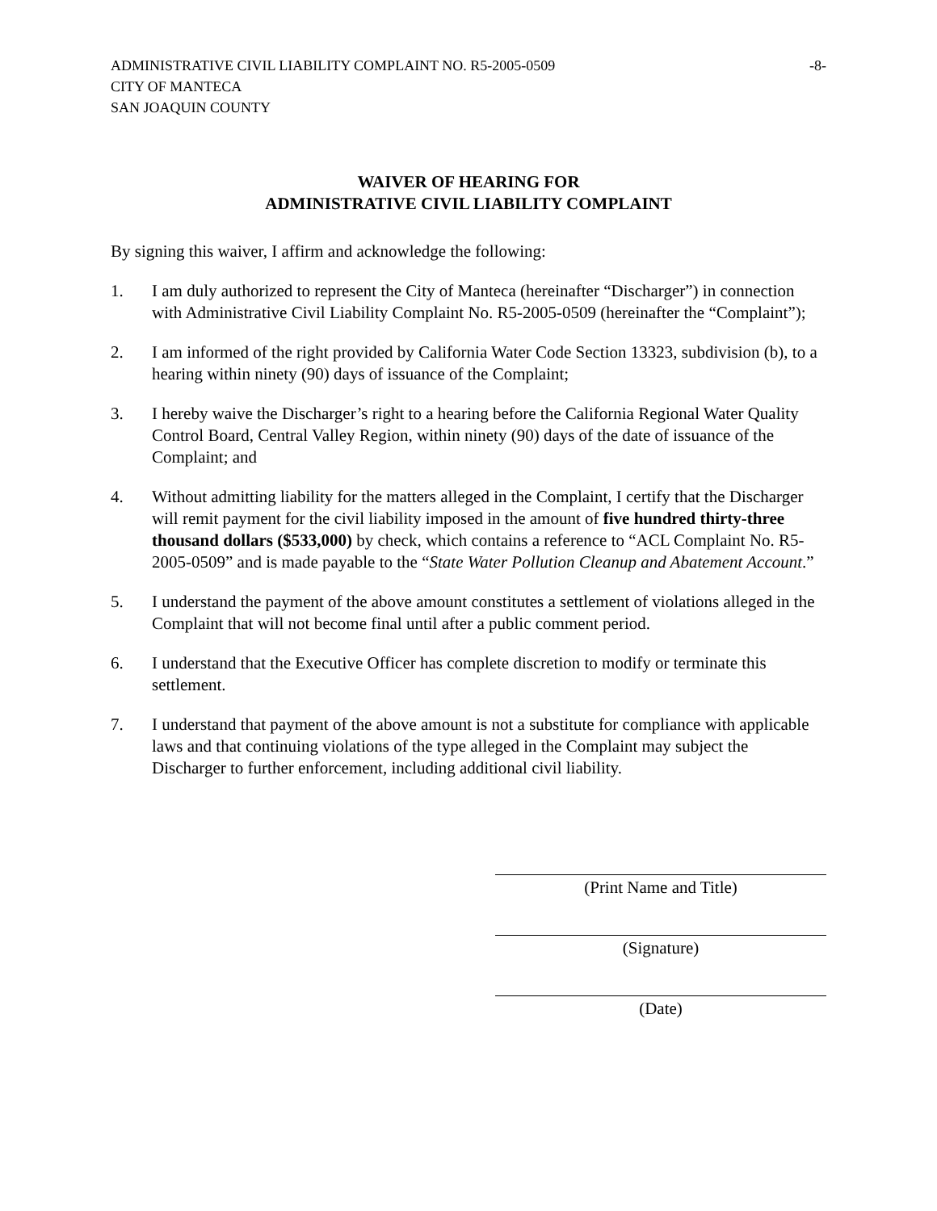ADMINISTRATIVE CIVIL LIABILITY COMPLAINT NO. R5-2005-0509
CITY OF MANTECA
SAN JOAQUIN COUNTY
-8-
WAIVER OF HEARING FOR
ADMINISTRATIVE CIVIL LIABILITY COMPLAINT
By signing this waiver, I affirm and acknowledge the following:
1. I am duly authorized to represent the City of Manteca (hereinafter “Discharger”) in connection with Administrative Civil Liability Complaint No. R5-2005-0509 (hereinafter the “Complaint”);
2. I am informed of the right provided by California Water Code Section 13323, subdivision (b), to a hearing within ninety (90) days of issuance of the Complaint;
3. I hereby waive the Discharger’s right to a hearing before the California Regional Water Quality Control Board, Central Valley Region, within ninety (90) days of the date of issuance of the Complaint; and
4. Without admitting liability for the matters alleged in the Complaint, I certify that the Discharger will remit payment for the civil liability imposed in the amount of five hundred thirty-three thousand dollars ($533,000) by check, which contains a reference to “ACL Complaint No. R5-2005-0509” and is made payable to the “State Water Pollution Cleanup and Abatement Account.”
5. I understand the payment of the above amount constitutes a settlement of violations alleged in the Complaint that will not become final until after a public comment period.
6. I understand that the Executive Officer has complete discretion to modify or terminate this settlement.
7. I understand that payment of the above amount is not a substitute for compliance with applicable laws and that continuing violations of the type alleged in the Complaint may subject the Discharger to further enforcement, including additional civil liability.
(Print Name and Title)
(Signature)
(Date)